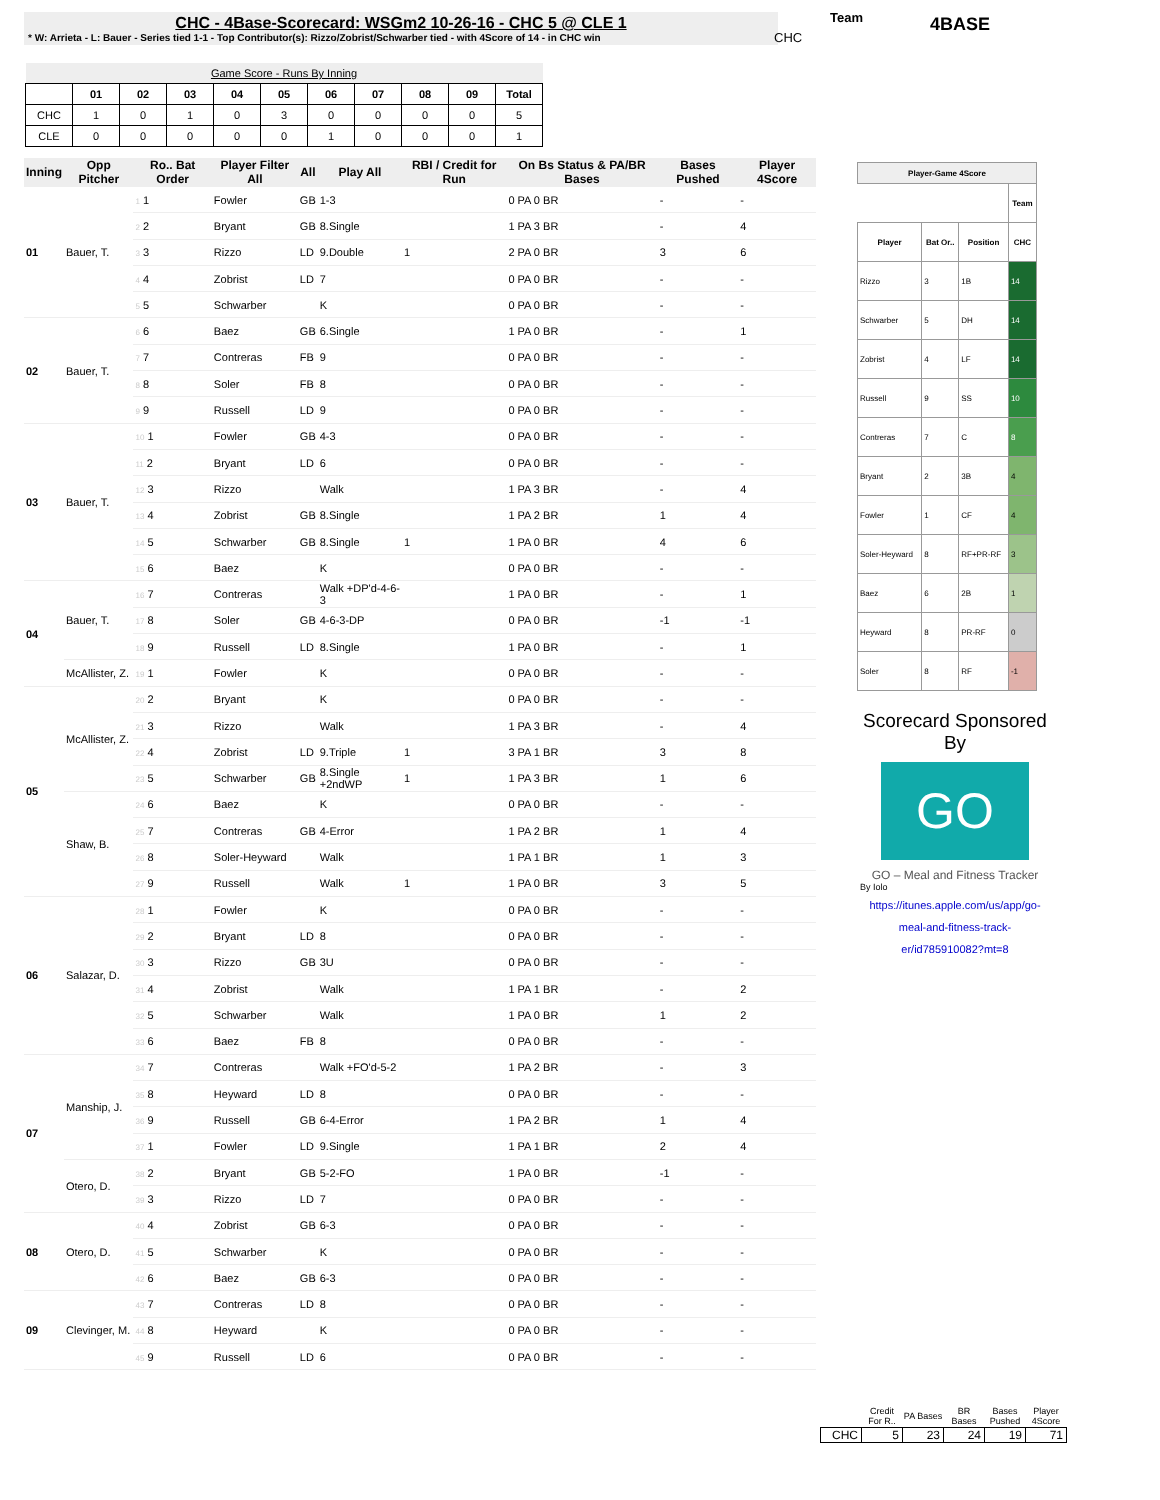CHC - 4Base-Scorecard: WSGm2 10-26-16 - CHC 5 @ CLE 1
* W: Arrieta - L: Bauer - Series tied 1-1 - Top Contributor(s): Rizzo/Zobrist/Schwarber tied - with 4Score of 14 - in CHC win
Team
CHC
4BASE
| Game Score - Runs By Inning | | | | | | | | | | |
| | 01 | 02 | 03 | 04 | 05 | 06 | 07 | 08 | 09 | Total |
| CHC | 1 | 0 | 1 | 0 | 3 | 0 | 0 | 0 | 0 | 5 |
| CLE | 0 | 0 | 0 | 0 | 0 | 1 | 0 | 0 | 0 | 1 |
| Inning | Opp Pitcher | Ro.. Bat Order | Player Filter All | All | Play All | RBI / Credit for Run | On Bs Status & PA/BR Bases | Bases Pushed | Player 4Score |
| --- | --- | --- | --- | --- | --- | --- | --- | --- | --- |
| 01 | Bauer, T. | 1 1 | Fowler | GB | 1-3 | | 0 PA 0 BR | - | - |
| | | 2 2 | Bryant | GB | 8.Single | | 1 PA 3 BR | - | 4 |
| | | 3 3 | Rizzo | LD | 9.Double | 1 | 2 PA 0 BR | 3 | 6 |
| | | 4 4 | Zobrist | LD | 7 | | 0 PA 0 BR | - | - |
| | | 5 5 | Schwarber | | K | | 0 PA 0 BR | - | - |
| 02 | Bauer, T. | 6 6 | Baez | GB | 6.Single | | 1 PA 0 BR | - | 1 |
| | | 7 7 | Contreras | FB | 9 | | 0 PA 0 BR | - | - |
| | | 8 8 | Soler | FB | 8 | | 0 PA 0 BR | - | - |
| | | 9 9 | Russell | LD | 9 | | 0 PA 0 BR | - | - |
| 03 | Bauer, T. | 10 1 | Fowler | GB | 4-3 | | 0 PA 0 BR | - | - |
| | | 11 2 | Bryant | LD | 6 | | 0 PA 0 BR | - | - |
| | | 12 3 | Rizzo | | Walk | | 1 PA 3 BR | - | 4 |
| | | 13 4 | Zobrist | GB | 8.Single | | 1 PA 2 BR | 1 | 4 |
| | | 14 5 | Schwarber | GB | 8.Single | 1 | 1 PA 0 BR | 4 | 6 |
| | | 15 6 | Baez | | K | | 0 PA 0 BR | - | - |
| 04 | Bauer, T. | 16 7 | Contreras | | Walk +DP'd-4-6-3 | | 1 PA 0 BR | - | 1 |
| | | 17 8 | Soler | GB | 4-6-3-DP | | 0 PA 0 BR | -1 | -1 |
| | | 18 9 | Russell | LD | 8.Single | | 1 PA 0 BR | - | 1 |
| | McAllister, Z. | 19 1 | Fowler | | K | | 0 PA 0 BR | - | - |
| 05 | McAllister, Z. | 20 2 | Bryant | | K | | 0 PA 0 BR | - | - |
| | | 21 3 | Rizzo | | Walk | | 1 PA 3 BR | - | 4 |
| | | 22 4 | Zobrist | LD | 9.Triple | 1 | 3 PA 1 BR | 3 | 8 |
| | | 23 5 | Schwarber | GB | 8.Single +2ndWP | 1 | 1 PA 3 BR | 1 | 6 |
| | Shaw, B. | 24 6 | Baez | | K | | 0 PA 0 BR | - | - |
| | | 25 7 | Contreras | GB | 4-Error | | 1 PA 2 BR | 1 | 4 |
| | | 26 8 | Soler-Heyward | | Walk | | 1 PA 1 BR | 1 | 3 |
| | | 27 9 | Russell | | Walk | 1 | 1 PA 0 BR | 3 | 5 |
| 06 | Salazar, D. | 28 1 | Fowler | | K | | 0 PA 0 BR | - | - |
| | | 29 2 | Bryant | LD | 8 | | 0 PA 0 BR | - | - |
| | | 30 3 | Rizzo | GB | 3U | | 0 PA 0 BR | - | - |
| | | 31 4 | Zobrist | | Walk | | 1 PA 1 BR | - | 2 |
| | | 32 5 | Schwarber | | Walk | | 1 PA 0 BR | 1 | 2 |
| | | 33 6 | Baez | FB | 8 | | 0 PA 0 BR | - | - |
| 07 | Manship, J. | 34 7 | Contreras | | Walk +FO'd-5-2 | | 1 PA 2 BR | - | 3 |
| | | 35 8 | Heyward | LD | 8 | | 0 PA 0 BR | - | - |
| | | 36 9 | Russell | GB | 6-4-Error | | 1 PA 2 BR | 1 | 4 |
| | | 37 1 | Fowler | LD | 9.Single | | 1 PA 1 BR | 2 | 4 |
| | Otero, D. | 38 2 | Bryant | GB | 5-2-FO | | 1 PA 0 BR | -1 | - |
| | | 39 3 | Rizzo | LD | 7 | | 0 PA 0 BR | - | - |
| 08 | Otero, D. | 40 4 | Zobrist | GB | 6-3 | | 0 PA 0 BR | - | - |
| | | 41 5 | Schwarber | | K | | 0 PA 0 BR | - | - |
| | | 42 6 | Baez | GB | 6-3 | | 0 PA 0 BR | - | - |
| 09 | Clevinger, M. | 43 7 | Contreras | LD | 8 | | 0 PA 0 BR | - | - |
| | | 44 8 | Heyward | | K | | 0 PA 0 BR | - | - |
| | | 45 9 | Russell | LD | 6 | | 0 PA 0 BR | - | - |
| Player-Game 4Score | | | |
| --- | --- | --- | --- |
| | | | Team |
| Player | Bat Or.. | Position | CHC |
| Rizzo | 3 | 1B | 14 |
| Schwarber | 5 | DH | 14 |
| Zobrist | 4 | LF | 14 |
| Russell | 9 | SS | 10 |
| Contreras | 7 | C | 8 |
| Bryant | 2 | 3B | 4 |
| Fowler | 1 | CF | 4 |
| Soler-Heyward | 8 | RF+PR-RF | 3 |
| Baez | 6 | 2B | 1 |
| Heyward | 8 | PR-RF | 0 |
| Soler | 8 | RF | -1 |
Scorecard Sponsored By
GO
GO – Meal and Fitness Tracker
By Iolo
https://itunes.apple.com/us/app/go-meal-and-fitness-track-er/id785910082?mt=8
| | Credit For R.. | PA Bases | BR Bases | Bases Pushed | Player 4Score |
| --- | --- | --- | --- | --- | --- |
| CHC | 5 | 23 | 24 | 19 | 71 |